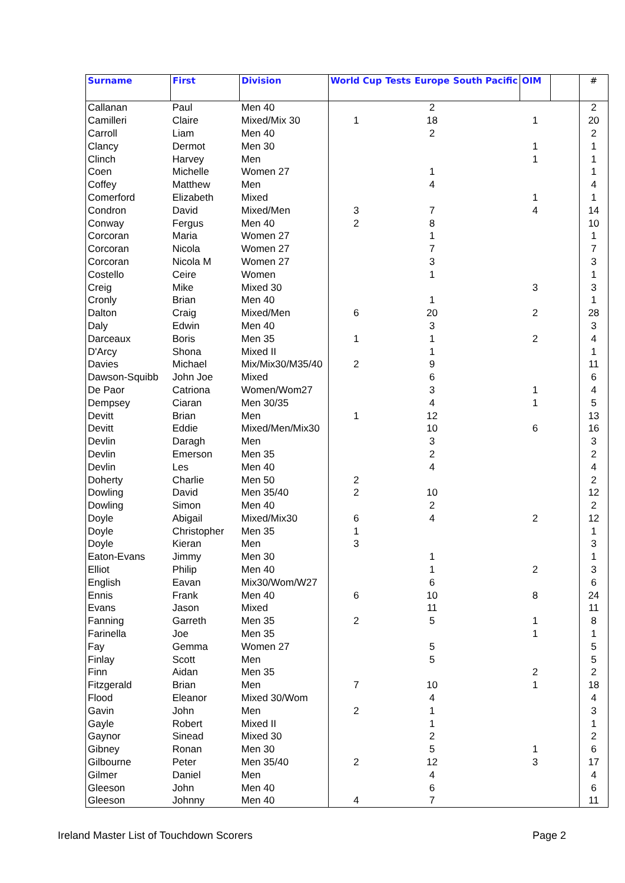| Surname | First | Division | World Cup | Tests | Europe | South Pacific | OIM | | # |
| --- | --- | --- | --- | --- | --- | --- | --- | --- | --- |
| Callanan | Paul | Men 40 | | | 2 | | | | 2 |
| Camilleri | Claire | Mixed/Mix 30 | 1 | | 18 | | 1 | | 20 |
| Carroll | Liam | Men 40 | | | 2 | | | | 2 |
| Clancy | Dermot | Men 30 | | | | | 1 | | 1 |
| Clinch | Harvey | Men | | | | | 1 | | 1 |
| Coen | Michelle | Women 27 | | | 1 | | | | 1 |
| Coffey | Matthew | Men | | | 4 | | | | 4 |
| Comerford | Elizabeth | Mixed | | | | | 1 | | 1 |
| Condron | David | Mixed/Men | 3 | | 7 | | 4 | | 14 |
| Conway | Fergus | Men 40 | 2 | | 8 | | | | 10 |
| Corcoran | Maria | Women 27 | | | 1 | | | | 1 |
| Corcoran | Nicola | Women 27 | | | 7 | | | | 7 |
| Corcoran | Nicola M | Women 27 | | | 3 | | | | 3 |
| Costello | Ceire | Women | | | 1 | | | | 1 |
| Creig | Mike | Mixed 30 | | | | | 3 | | 3 |
| Cronly | Brian | Men 40 | | | 1 | | | | 1 |
| Dalton | Craig | Mixed/Men | 6 | | 20 | | 2 | | 28 |
| Daly | Edwin | Men 40 | | | 3 | | | | 3 |
| Darceaux | Boris | Men 35 | 1 | | 1 | | 2 | | 4 |
| D'Arcy | Shona | Mixed II | | | 1 | | | | 1 |
| Davies | Michael | Mix/Mix30/M35/40 | 2 | | 9 | | | | 11 |
| Dawson-Squibb | John Joe | Mixed | | | 6 | | | | 6 |
| De Paor | Catriona | Women/Wom27 | | | 3 | | 1 | | 4 |
| Dempsey | Ciaran | Men 30/35 | | | 4 | | 1 | | 5 |
| Devitt | Brian | Men | 1 | | 12 | | | | 13 |
| Devitt | Eddie | Mixed/Men/Mix30 | | | 10 | | 6 | | 16 |
| Devlin | Daragh | Men | | | 3 | | | | 3 |
| Devlin | Emerson | Men 35 | | | 2 | | | | 2 |
| Devlin | Les | Men 40 | | | 4 | | | | 4 |
| Doherty | Charlie | Men 50 | 2 | | | | | | 2 |
| Dowling | David | Men 35/40 | 2 | | 10 | | | | 12 |
| Dowling | Simon | Men 40 | | | 2 | | | | 2 |
| Doyle | Abigail | Mixed/Mix30 | 6 | | 4 | | 2 | | 12 |
| Doyle | Christopher | Men 35 | 1 | | | | | | 1 |
| Doyle | Kieran | Men | 3 | | | | | | 3 |
| Eaton-Evans | Jimmy | Men 30 | | | 1 | | | | 1 |
| Elliot | Philip | Men 40 | | | 1 | | 2 | | 3 |
| English | Eavan | Mix30/Wom/W27 | | | 6 | | | | 6 |
| Ennis | Frank | Men 40 | 6 | | 10 | | 8 | | 24 |
| Evans | Jason | Mixed | | | 11 | | | | 11 |
| Fanning | Garreth | Men 35 | 2 | | 5 | | 1 | | 8 |
| Farinella | Joe | Men 35 | | | | | 1 | | 1 |
| Fay | Gemma | Women 27 | | | 5 | | | | 5 |
| Finlay | Scott | Men | | | 5 | | | | 5 |
| Finn | Aidan | Men 35 | | | | | 2 | | 2 |
| Fitzgerald | Brian | Men | 7 | | 10 | | 1 | | 18 |
| Flood | Eleanor | Mixed 30/Wom | | | 4 | | | | 4 |
| Gavin | John | Men | 2 | | 1 | | | | 3 |
| Gayle | Robert | Mixed II | | | 1 | | | | 1 |
| Gaynor | Sinead | Mixed 30 | | | 2 | | | | 2 |
| Gibney | Ronan | Men 30 | | | 5 | | 1 | | 6 |
| Gilbourne | Peter | Men 35/40 | 2 | | 12 | | 3 | | 17 |
| Gilmer | Daniel | Men | | | 4 | | | | 4 |
| Gleeson | John | Men 40 | | | 6 | | | | 6 |
| Gleeson | Johnny | Men 40 | 4 | | 7 | | | | 11 |
Ireland Master List of Touchdown Scorers
Page 2